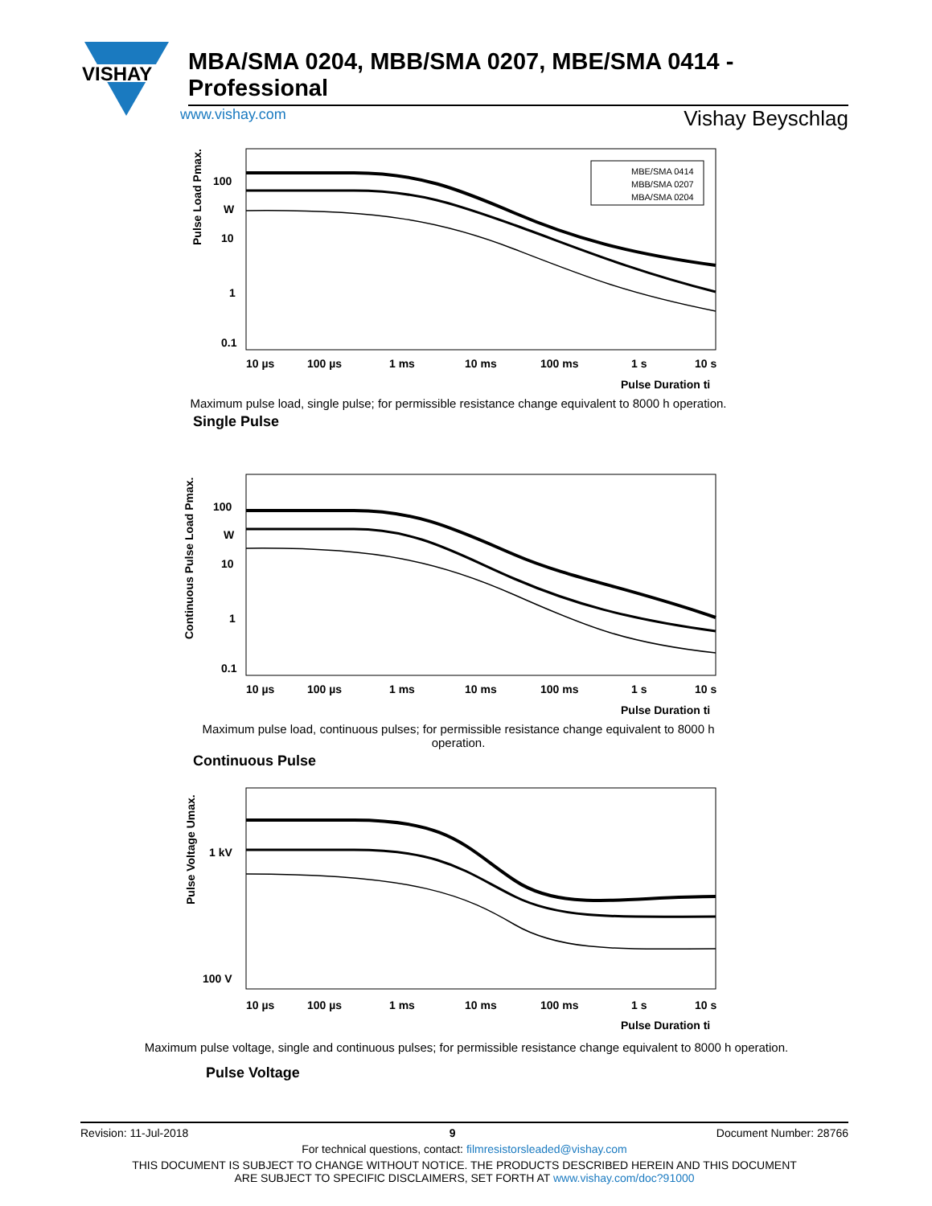VISHAY
MBA/SMA 0204, MBB/SMA 0207, MBE/SMA 0414 - Professional
www.vishay.com Vishay Beyschlag
Pulse Load Pmax.
100
W
10
1
0.1
MBE/SMA 0414
MBB/SMA 0207
MBA/SMA 0204
10 µs
100 µs
1 ms
10 ms
100 ms
1 s
10 s
Pulse Duration ti
Maximum pulse load, single pulse; for permissible resistance change equivalent to 8000 h operation.
Single Pulse
Continuous Pulse Load Pmax.
100
W
10
1
0.1
10 µs
100 µs
1 ms
10 ms
100 ms
1 s
10 s
Pulse Duration ti
Maximum pulse load, continuous pulses; for permissible resistance change equivalent to 8000 h operation.
Continuous Pulse
Pulse Voltage Umax.
1 kV
100 V
10 µs
100 µs
1 ms
10 ms
100 ms
1 s
10 s
Pulse Duration ti
Maximum pulse voltage, single and continuous pulses; for permissible resistance change equivalent to 8000 h operation.
Pulse Voltage
Revision: 11-Jul-2018 9 Document Number: 28766
For technical questions, contact: filmresistorsleaded@vishay.com
THIS DOCUMENT IS SUBJECT TO CHANGE WITHOUT NOTICE. THE PRODUCTS DESCRIBED HEREIN AND THIS DOCUMENT
ARE SUBJECT TO SPECIFIC DISCLAIMERS, SET FORTH AT www.vishay.com/doc?91000